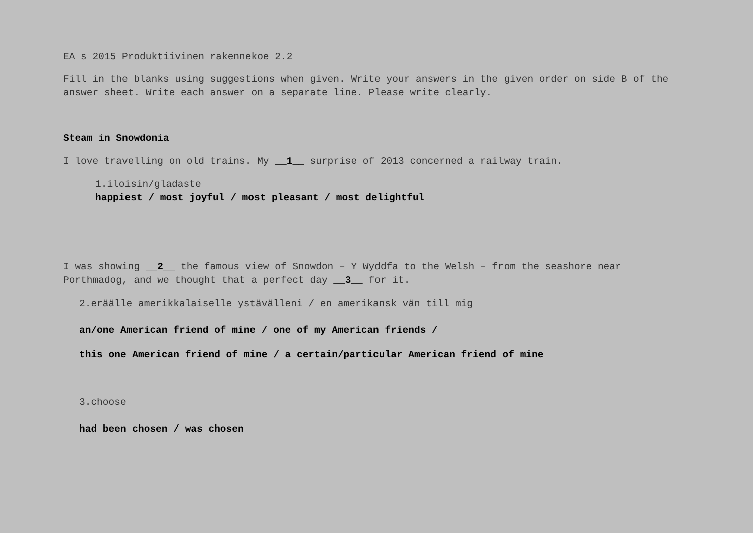EA s 2015 Produktiivinen rakennekoe 2.2
Fill in the blanks using suggestions when given. Write your answers in the given order on side B of the answer sheet. Write each answer on a separate line. Please write clearly.
Steam in Snowdonia
I love travelling on old trains. My __1__ surprise of 2013 concerned a railway train.
1.iloisin/gladaste
happiest / most joyful / most pleasant / most delightful
I was showing __2__ the famous view of Snowdon – Y Wyddfa to the Welsh – from the seashore near Porthmadog, and we thought that a perfect day __3__ for it.
2.eräälle amerikkalaiselle ystävälleni / en amerikansk vän till mig
an/one American friend of mine / one of my American friends /
this one American friend of mine / a certain/particular American friend of mine
3.choose
had been chosen / was chosen